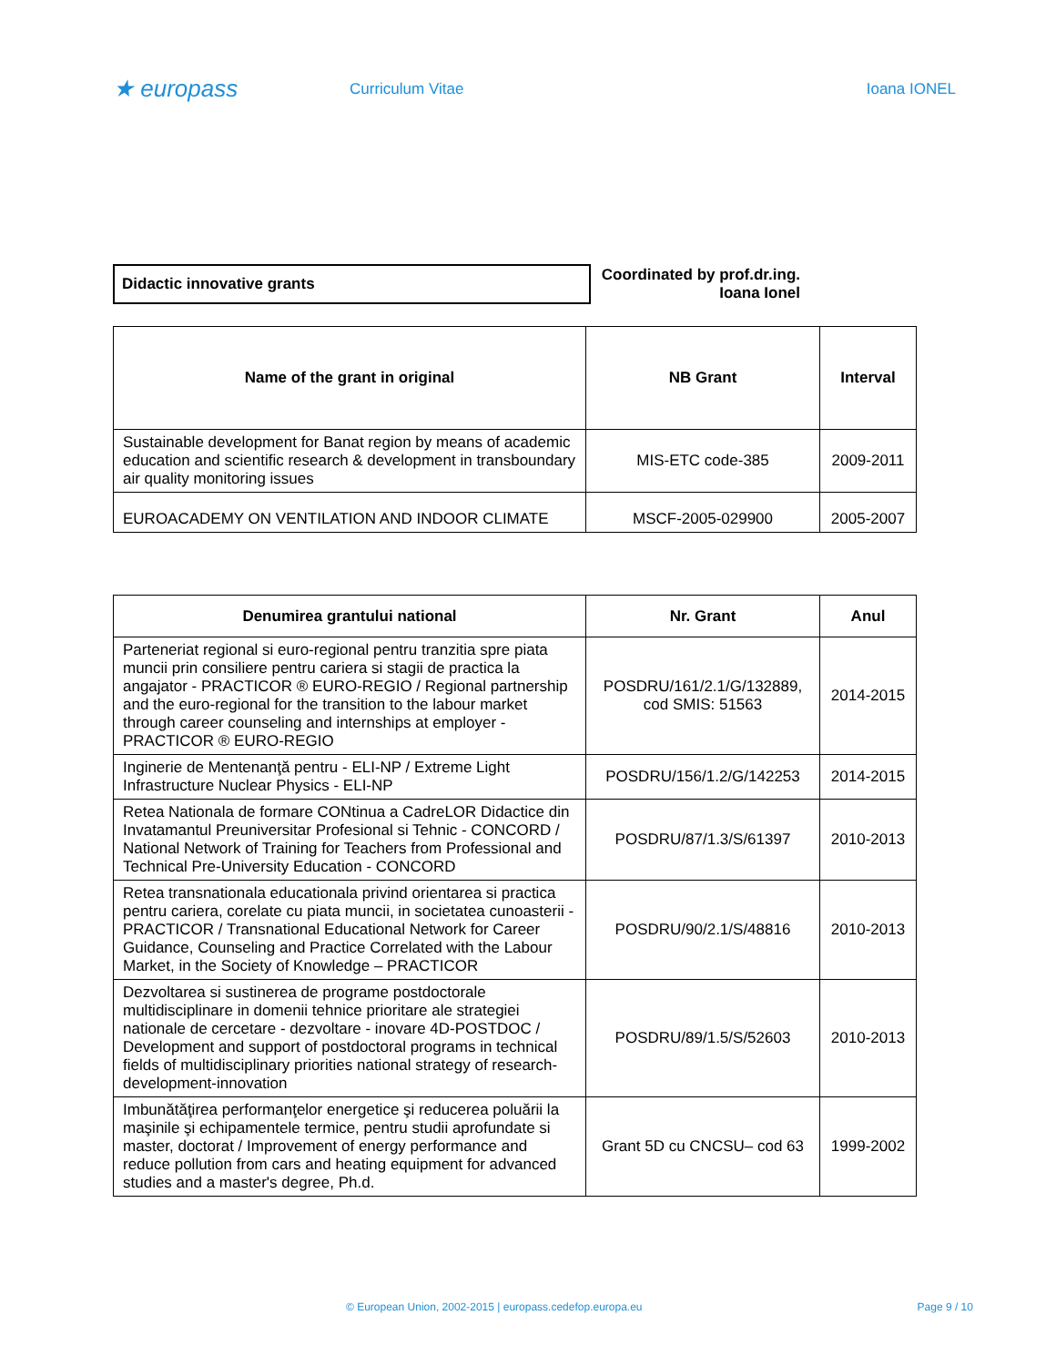★ europass
Curriculum Vitae Ioana IONEL
Didactic innovative grants
Coordinated by prof.dr.ing.
Ioana Ionel
| Name of the grant in original | NB Grant | Interval |
| --- | --- | --- |
| Sustainable development for Banat region by means of academic education and scientific research & development in transboundary air quality monitoring issues | MIS-ETC code-385 | 2009-2011 |
| EUROACADEMY ON VENTILATION AND INDOOR CLIMATE | MSCF-2005-029900 | 2005-2007 |
| Denumirea grantului national | Nr. Grant | Anul |
| --- | --- | --- |
| Parteneriat regional si euro-regional pentru tranzitia spre piata muncii prin consiliere pentru cariera si stagii de practica la angajator - PRACTICOR ® EURO-REGIO / Regional partnership and the euro-regional for the transition to the labour market through career counseling and internships at employer - PRACTICOR ® EURO-REGIO | POSDRU/161/2.1/G/132889, cod SMIS: 51563 | 2014-2015 |
| Inginerie de Mentenanţă pentru - ELI-NP / Extreme Light Infrastructure Nuclear Physics - ELI-NP | POSDRU/156/1.2/G/142253 | 2014-2015 |
| Retea Nationala de formare CONtinua a CadreLOR Didactice din Invatamantul Preuniversitar Profesional si Tehnic - CONCORD / National Network of Training for Teachers from Professional and Technical Pre-University Education - CONCORD | POSDRU/87/1.3/S/61397 | 2010-2013 |
| Retea transnationala educationala privind orientarea si practica pentru cariera, corelate cu piata muncii, in societatea cunoasterii - PRACTICOR / Transnational Educational Network for Career Guidance, Counseling and Practice Correlated with the Labour Market, in the Society of Knowledge – PRACTICOR | POSDRU/90/2.1/S/48816 | 2010-2013 |
| Dezvoltarea si sustinerea de programe postdoctorale multidisciplinare in domenii tehnice prioritare ale strategiei nationale de cercetare - dezvoltare - inovare 4D-POSTDOC / Development and support of postdoctoral programs in technical fields of multidisciplinary priorities national strategy of research-development-innovation | POSDRU/89/1.5/S/52603 | 2010-2013 |
| Imbunătăţirea performanţelor energetice şi reducerea poluării la maşinile şi echipamentele termice, pentru studii aprofundate si master, doctorat / Improvement of energy performance and reduce pollution from cars and heating equipment for advanced studies and a master's degree, Ph.d. | Grant 5D cu CNCSU– cod 63 | 1999-2002 |
© European Union, 2002-2015 | europass.cedefop.europa.eu Page 9 / 10